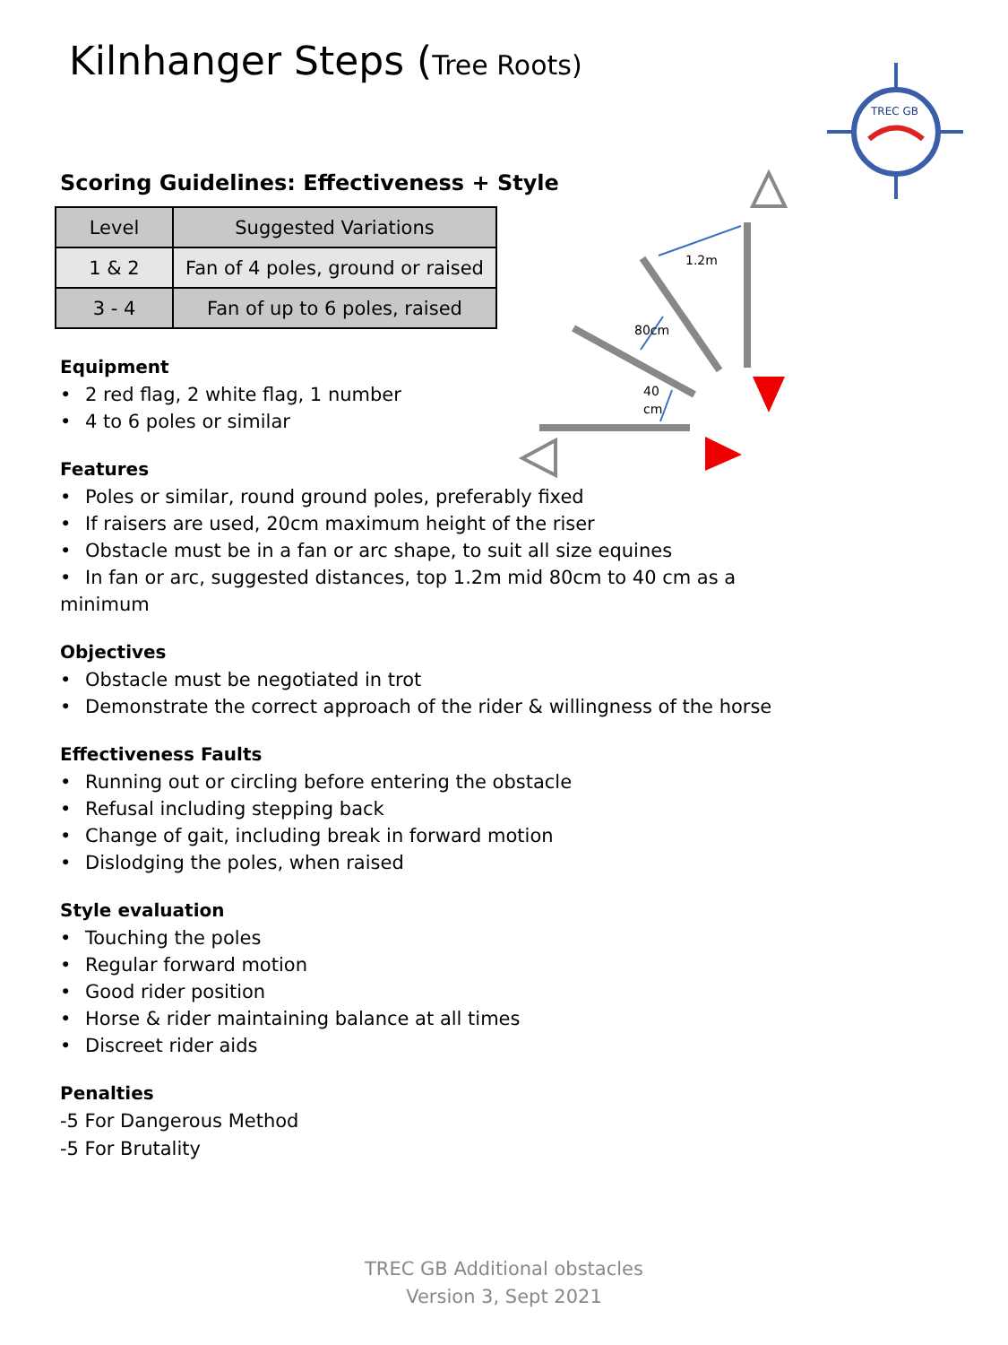Kilnhanger Steps (Tree Roots)
TREC GB
1.2m
80cm
40
cm
Scoring Guidelines: Effectiveness + Style
| Level | Suggested Variations |
| --- | --- |
| 1 & 2 | Fan of 4 poles, ground or raised |
| 3 - 4 | Fan of up to 6 poles, raised |
Equipment
2 red flag, 2 white flag, 1 number
4 to 6 poles or similar
Features
Poles or similar, round ground poles, preferably fixed
If raisers are used, 20cm maximum height of the riser
Obstacle must be in a fan or arc shape, to suit all size equines
In fan or arc, suggested distances, top 1.2m mid 80cm to 40 cm as a minimum
Objectives
Obstacle must be negotiated in trot
Demonstrate the correct approach of the rider & willingness of the horse
Effectiveness Faults
Running out or circling before entering the obstacle
Refusal including stepping back
Change of gait, including break in forward motion
Dislodging the poles, when raised
Style evaluation
Touching the poles
Regular forward motion
Good rider position
Horse & rider maintaining balance at all times
Discreet rider aids
Penalties
-5 For Dangerous Method
-5 For Brutality
TREC GB Additional obstacles
Version 3, Sept 2021